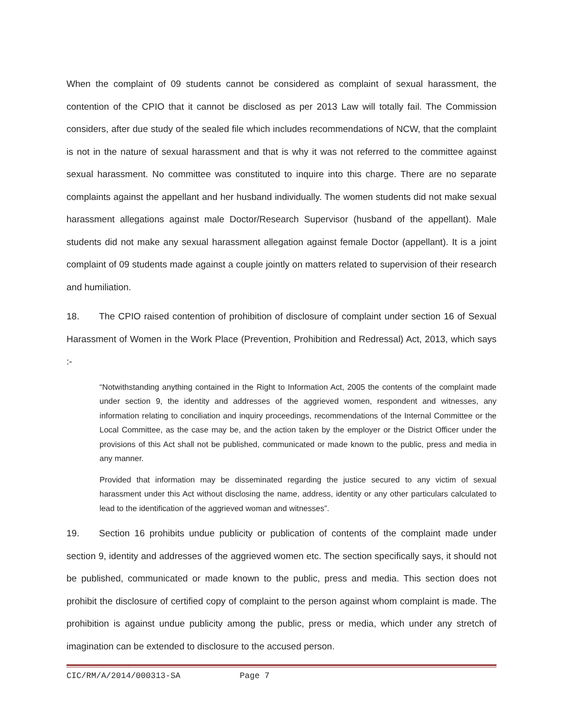When the complaint of 09 students cannot be considered as complaint of sexual harassment, the contention of the CPIO that it cannot be disclosed as per 2013 Law will totally fail. The Commission considers, after due study of the sealed file which includes recommendations of NCW, that the complaint is not in the nature of sexual harassment and that is why it was not referred to the committee against sexual harassment. No committee was constituted to inquire into this charge. There are no separate complaints against the appellant and her husband individually. The women students did not make sexual harassment allegations against male Doctor/Research Supervisor (husband of the appellant). Male students did not make any sexual harassment allegation against female Doctor (appellant). It is a joint complaint of 09 students made against a couple jointly on matters related to supervision of their research and humiliation.
18. The CPIO raised contention of prohibition of disclosure of complaint under section 16 of Sexual Harassment of Women in the Work Place (Prevention, Prohibition and Redressal) Act, 2013, which says :-
“Notwithstanding anything contained in the Right to Information Act, 2005 the contents of the complaint made under section 9, the identity and addresses of the aggrieved women, respondent and witnesses, any information relating to conciliation and inquiry proceedings, recommendations of the Internal Committee or the Local Committee, as the case may be, and the action taken by the employer or the District Officer under the provisions of this Act shall not be published, communicated or made known to the public, press and media in any manner.
Provided that information may be disseminated regarding the justice secured to any victim of sexual harassment under this Act without disclosing the name, address, identity or any other particulars calculated to lead to the identification of the aggrieved woman and witnesses”.
19. Section 16 prohibits undue publicity or publication of contents of the complaint made under section 9, identity and addresses of the aggrieved women etc. The section specifically says, it should not be published, communicated or made known to the public, press and media. This section does not prohibit the disclosure of certified copy of complaint to the person against whom complaint is made. The prohibition is against undue publicity among the public, press or media, which under any stretch of imagination can be extended to disclosure to the accused person.
CIC/RM/A/2014/000313-SA Page 7